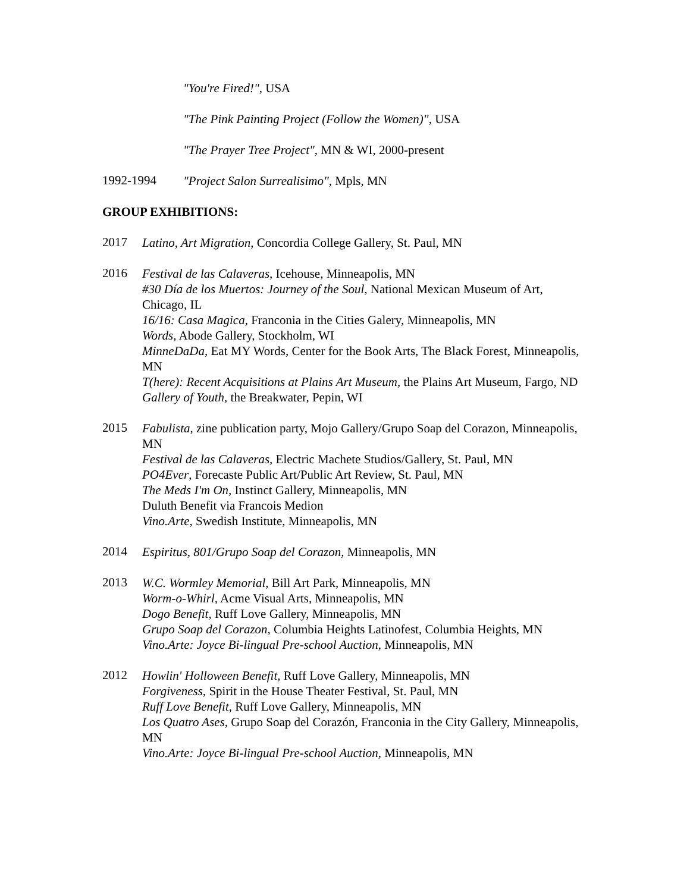"You're Fired!", USA
"The Pink Painting Project (Follow the Women)", USA
"The Prayer Tree Project", MN & WI, 2000-present
1992-1994
"Project Salon Surrealisimo", Mpls, MN
GROUP EXHIBITIONS:
2017
Latino, Art Migration, Concordia College Gallery, St. Paul, MN
2016
Festival de las Calaveras, Icehouse, Minneapolis, MN
#30 Día de los Muertos: Journey of the Soul, National Mexican Museum of Art, Chicago, IL
16/16: Casa Magica, Franconia in the Cities Galery, Minneapolis, MN
Words, Abode Gallery, Stockholm, WI
MinneDaDa, Eat MY Words, Center for the Book Arts, The Black Forest, Minneapolis, MN
T(here): Recent Acquisitions at Plains Art Museum, the Plains Art Museum, Fargo, ND
Gallery of Youth, the Breakwater, Pepin, WI
2015
Fabulista, zine publication party, Mojo Gallery/Grupo Soap del Corazon, Minneapolis, MN
Festival de las Calaveras, Electric Machete Studios/Gallery, St. Paul, MN
PO4Ever, Forecaste Public Art/Public Art Review, St. Paul, MN
The Meds I'm On, Instinct Gallery, Minneapolis, MN
Duluth Benefit via Francois Medion
Vino.Arte, Swedish Institute, Minneapolis, MN
2014
Espiritus, 801/Grupo Soap del Corazon, Minneapolis, MN
2013
W.C. Wormley Memorial, Bill Art Park, Minneapolis, MN
Worm-o-Whirl, Acme Visual Arts, Minneapolis, MN
Dogo Benefit, Ruff Love Gallery, Minneapolis, MN
Grupo Soap del Corazon, Columbia Heights Latinofest, Columbia Heights, MN
Vino.Arte: Joyce Bi-lingual Pre-school Auction, Minneapolis, MN
2012
Howlin' Holloween Benefit, Ruff Love Gallery, Minneapolis, MN
Forgiveness, Spirit in the House Theater Festival, St. Paul, MN
Ruff Love Benefit, Ruff Love Gallery, Minneapolis, MN
Los Quatro Ases, Grupo Soap del Corazón, Franconia in the City Gallery, Minneapolis, MN
Vino.Arte: Joyce Bi-lingual Pre-school Auction, Minneapolis, MN